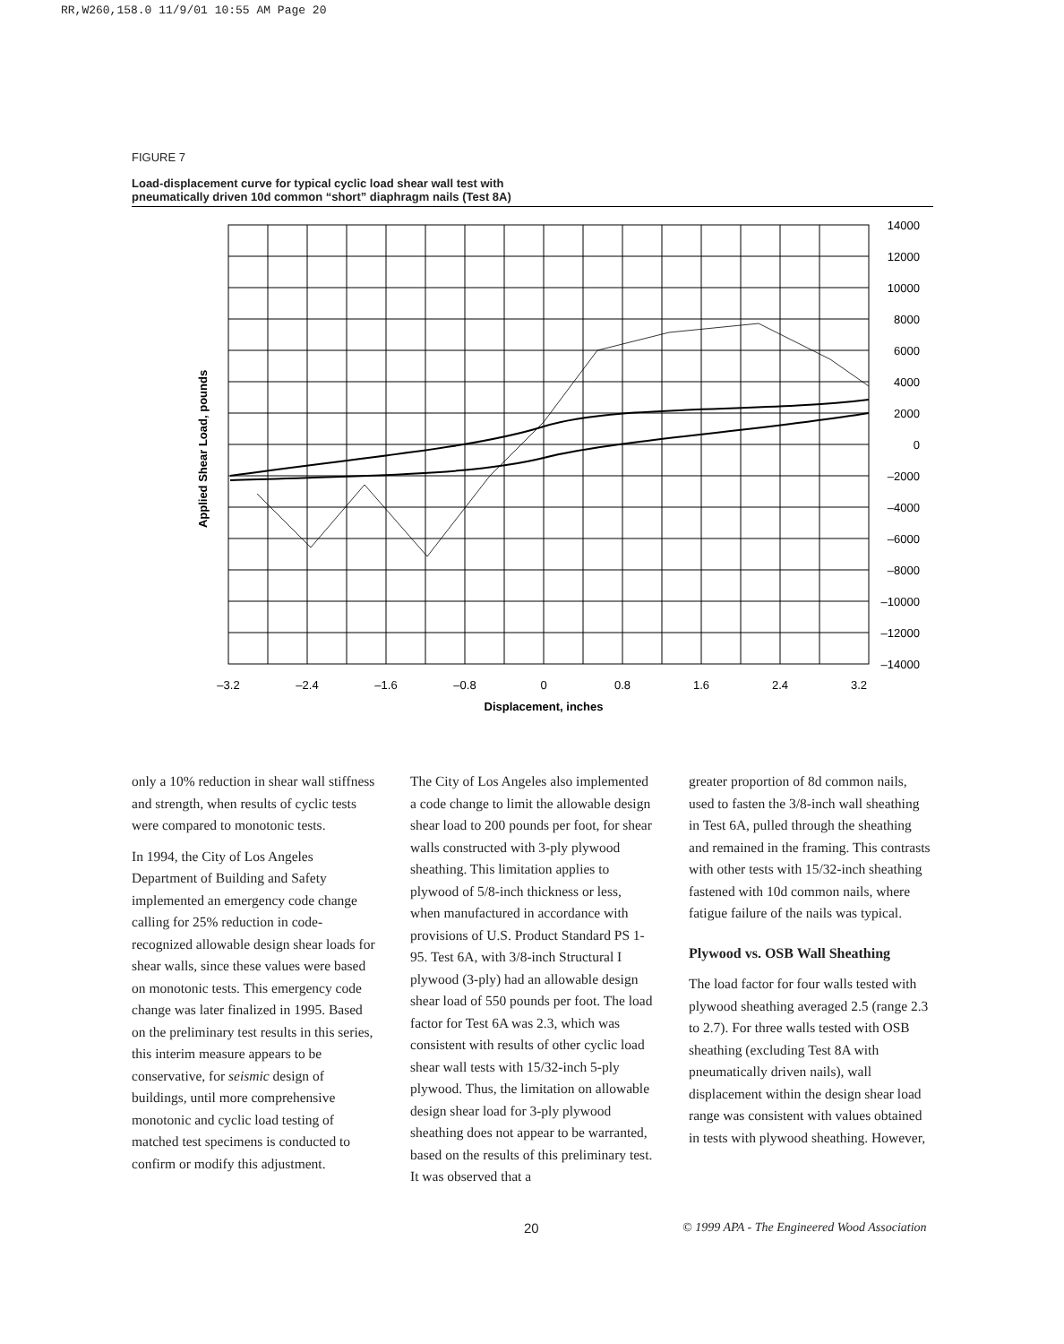RR,W260,158.0 11/9/01 10:55 AM Page 20
FIGURE 7
Load-displacement curve for typical cyclic load shear wall test with
pneumatically driven 10d common “short” diaphragm nails (Test 8A)
14000
12000
10000
8000
6000
4000
2000
0
–2000
–4000
–6000
–8000
–10000
–12000
–14000
–3.2
–2.4
–1.6
–0.8
0
0.8
1.6
2.4
3.2
Displacement, inches
Applied Shear Load, pounds
only a 10% reduction in shear wall stiffness and strength, when results of cyclic tests were compared to monotonic tests.
In 1994, the City of Los Angeles Department of Building and Safety implemented an emergency code change calling for 25% reduction in code-recognized allowable design shear loads for shear walls, since these values were based on monotonic tests. This emergency code change was later finalized in 1995. Based on the preliminary test results in this series, this interim measure appears to be conservative, for seismic design of buildings, until more comprehensive monotonic and cyclic load testing of matched test specimens is conducted to confirm or modify this adjustment.
The City of Los Angeles also implemented a code change to limit the allowable design shear load to 200 pounds per foot, for shear walls constructed with 3-ply plywood sheathing. This limitation applies to plywood of 5/8-inch thickness or less, when manufactured in accordance with provisions of U.S. Product Standard PS 1-95. Test 6A, with 3/8-inch Structural I plywood (3-ply) had an allowable design shear load of 550 pounds per foot. The load factor for Test 6A was 2.3, which was consistent with results of other cyclic load shear wall tests with 15/32-inch 5-ply plywood. Thus, the limitation on allowable design shear load for 3-ply plywood sheathing does not appear to be warranted, based on the results of this preliminary test. It was observed that a
greater proportion of 8d common nails, used to fasten the 3/8-inch wall sheathing in Test 6A, pulled through the sheathing and remained in the framing. This contrasts with other tests with 15/32-inch sheathing fastened with 10d common nails, where fatigue failure of the nails was typical.
Plywood vs. OSB Wall Sheathing
The load factor for four walls tested with plywood sheathing averaged 2.5 (range 2.3 to 2.7). For three walls tested with OSB sheathing (excluding Test 8A with pneumatically driven nails), wall displacement within the design shear load range was consistent with values obtained in tests with plywood sheathing. However,
20 © 1999 APA - The Engineered Wood Association